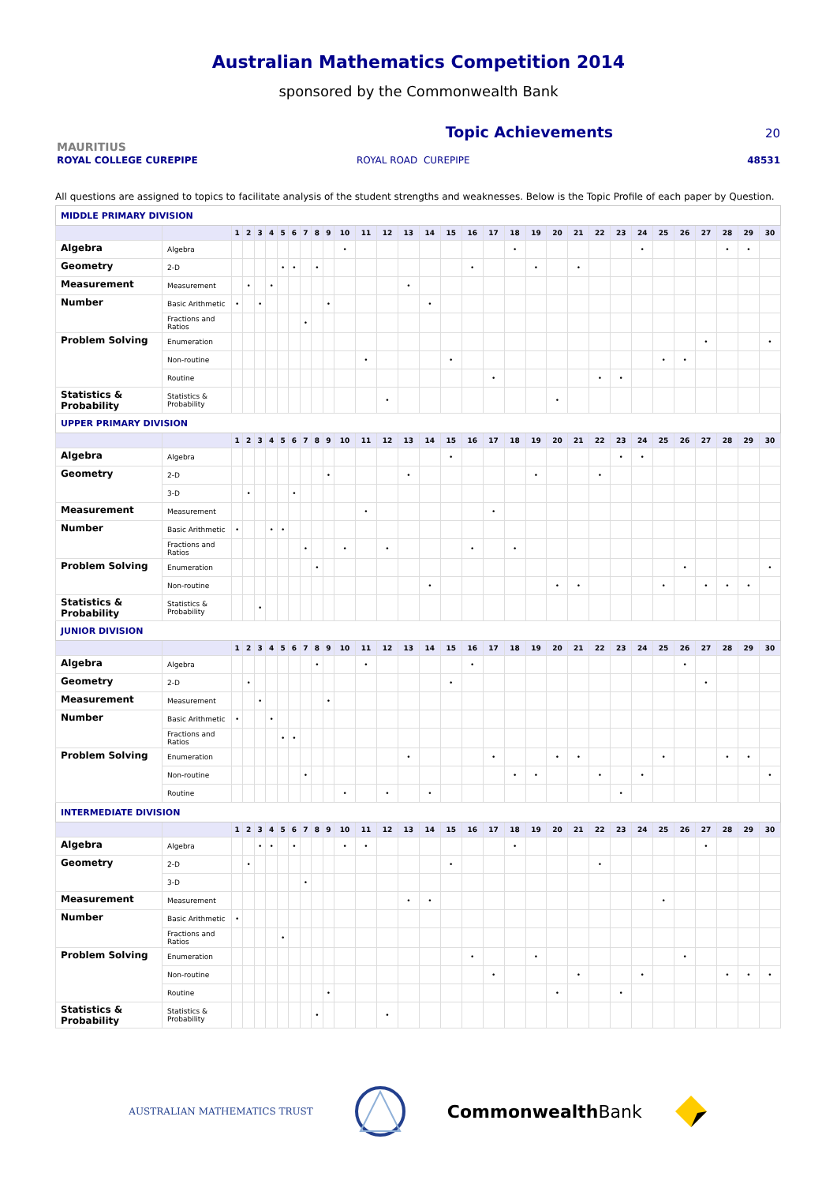Australian Mathematics Competition 2014
sponsored by the Commonwealth Bank
Topic Achievements
20
MAURITIUS
ROYAL COLLEGE CUREPIPE ROYAL ROAD CUREPIPE 48531
All questions are assigned to topics to facilitate analysis of the student strengths and weaknesses. Below is the Topic Profile of each paper by Question.
| MIDDLE PRIMARY DIVISION | | | | | | | | | | | | | | | | | | | | | | | | | | | | | | | |
| | | 1 | 2 | 3 | 4 | 5 | 6 | 7 | 8 | 9 | 10 | 11 | 12 | 13 | 14 | 15 | 16 | 17 | 18 | 19 | 20 | 21 | 22 | 23 | 24 | 25 | 26 | 27 | 28 | 29 | 30 |
| Algebra | Algebra | | | | | | | | | | • | | | | | | | | • | | | | | | • | | | | • | • | |
| Geometry | 2-D | | | | | • | • | | • | | | | | | | | • | | | • | | • | | | | | | | | | |
| Measurement | Measurement | | • | | • | | | | | | | | | • | | | | | | | | | | | | | | | | | |
| Number | Basic Arithmetic | • | | • | | | | | | • | | | | | • | | | | | | | | | | | | | | | | |
| | Fractions and Ratios | | | | | | | • | | | | | | | | | | | | | | | | | | | | | | | |
| Problem Solving | Enumeration | | | | | | | | | | | | | | | | | | | | | | | | | | | • | | | • |
| | Non-routine | | | | | | | | | | | • | | | | • | | | | | | | | | | • | • | | | | |
| | Routine | | | | | | | | | | | | | | | | | • | | | | | • | • | | | | | | | |
| Statistics & Probability | Statistics & Probability | | | | | | | | | | | | • | | | | | | | | • | | | | | | | | | | |
| UPPER PRIMARY DIVISION | | | | | | | | | | | | | | | | | | | | | | | | | | | | | | | |
| | | 1 | 2 | 3 | 4 | 5 | 6 | 7 | 8 | 9 | 10 | 11 | 12 | 13 | 14 | 15 | 16 | 17 | 18 | 19 | 20 | 21 | 22 | 23 | 24 | 25 | 26 | 27 | 28 | 29 | 30 |
| Algebra | Algebra | | | | | | | | | | | | | | | • | | | | | | | | • | • | | | | | | |
| Geometry | 2-D | | | | | | | | | • | | | | • | | | | | | • | | | • | | | | | | | | |
| | 3-D | | • | | | | • | | | | | | | | | | | | | | | | | | | | | | | | |
| Measurement | Measurement | | | | | | | | | | | • | | | | | | • | | | | | | | | | | | | | |
| Number | Basic Arithmetic | • | | | • | • | | | | | | | | | | | | | | | | | | | | | | | | | |
| | Fractions and Ratios | | | | | | | • | | | • | | • | | | | • | | • | | | | | | | | | | | | |
| Problem Solving | Enumeration | | | | | | | | • | | | | | | | | | | | | | | | | | | • | | | | • |
| | Non-routine | | | | | | | | | | | | | | • | | | | | | • | • | | | | • | | • | • | • | |
| Statistics & Probability | Statistics & Probability | | | • | | | | | | | | | | | | | | | | | | | | | | | | | | | |
| JUNIOR DIVISION | | | | | | | | | | | | | | | | | | | | | | | | | | | | | | | |
| | | 1 | 2 | 3 | 4 | 5 | 6 | 7 | 8 | 9 | 10 | 11 | 12 | 13 | 14 | 15 | 16 | 17 | 18 | 19 | 20 | 21 | 22 | 23 | 24 | 25 | 26 | 27 | 28 | 29 | 30 |
| Algebra | Algebra | | | | | | | | • | | | • | | | | | • | | | | | | | | | | • | | | | |
| Geometry | 2-D | | • | | | | | | | | | | | | | • | | | | | | | | | | | | • | | | |
| Measurement | Measurement | | | • | | | | | | • | | | | | | | | | | | | | | | | | | | | | |
| Number | Basic Arithmetic | • | | | • | | | | | | | | | | | | | | | | | | | | | | | | | | |
| | Fractions and Ratios | | | | | • | • | | | | | | | | | | | | | | | | | | | | | | | | |
| Problem Solving | Enumeration | | | | | | | | | | | | | • | | | | • | | | • | • | | | | • | | | • | • | |
| | Non-routine | | | | | | | • | | | | | | | | | | | • | • | | | • | | • | | | | | | • |
| | Routine | | | | | | | | | | • | | • | | • | | | | | | | | | • | | | | | | | |
| INTERMEDIATE DIVISION | | | | | | | | | | | | | | | | | | | | | | | | | | | | | | | |
| | | 1 | 2 | 3 | 4 | 5 | 6 | 7 | 8 | 9 | 10 | 11 | 12 | 13 | 14 | 15 | 16 | 17 | 18 | 19 | 20 | 21 | 22 | 23 | 24 | 25 | 26 | 27 | 28 | 29 | 30 |
| Algebra | Algebra | | | • | • | | • | | | | • | • | | | | | | | • | | | | | | | | | • | | | |
| Geometry | 2-D | | • | | | | | | | | | | | | | • | | | | | | | • | | | | | | | | |
| | 3-D | | | | | | | • | | | | | | | | | | | | | | | | | | | | | | | |
| Measurement | Measurement | | | | | | | | | | | | | • | • | | | | | | | | | | | • | | | | | |
| Number | Basic Arithmetic | • | | | | | | | | | | | | | | | | | | | | | | | | | | | | | |
| | Fractions and Ratios | | | | | • | | | | | | | | | | | | | | | | | | | | | | | | | |
| Problem Solving | Enumeration | | | | | | | | | | | | | | | | • | | | • | | | | | | | • | | | | |
| | Non-routine | | | | | | | | | | | | | | | | | • | | | | • | | | • | | | | • | • | • |
| | Routine | | | | | | | | | • | | | | | | | | | | | • | | | • | | | | | | | |
| Statistics & Probability | Statistics & Probability | | | | | | | | • | | | | • | | | | | | | | | | | | | | | | | | |
AUSTRALIAN MATHEMATICS TRUST CommonwealthBank